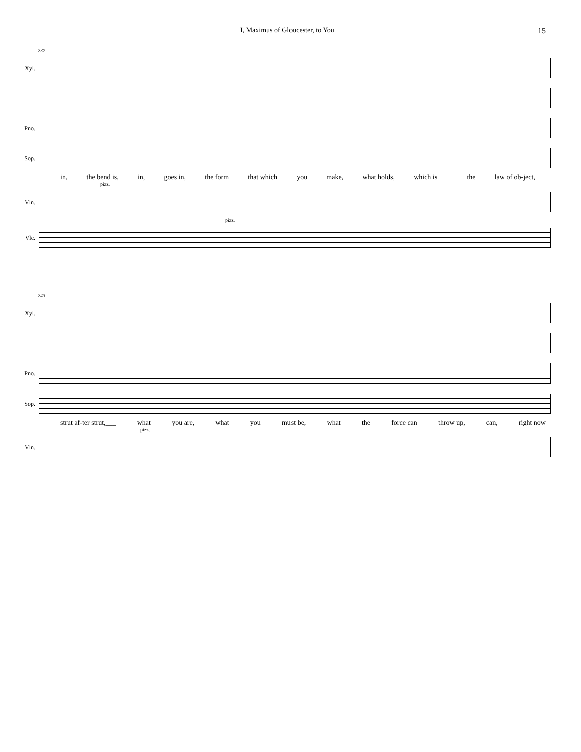I, Maximus of Gloucester, to You 15
237
Xyl.
Pno.
Sop.
in, the bend is, in, goes in, the form that which you make, what holds, which is___ the law of ob-ject,___
pizz.
Vln.
pizz.
Vlc.
243
Xyl.
Pno.
Sop.
strut af-ter strut,___ what you are, what you must be, what the force can throw up, can, right now
pizz.
Vln.